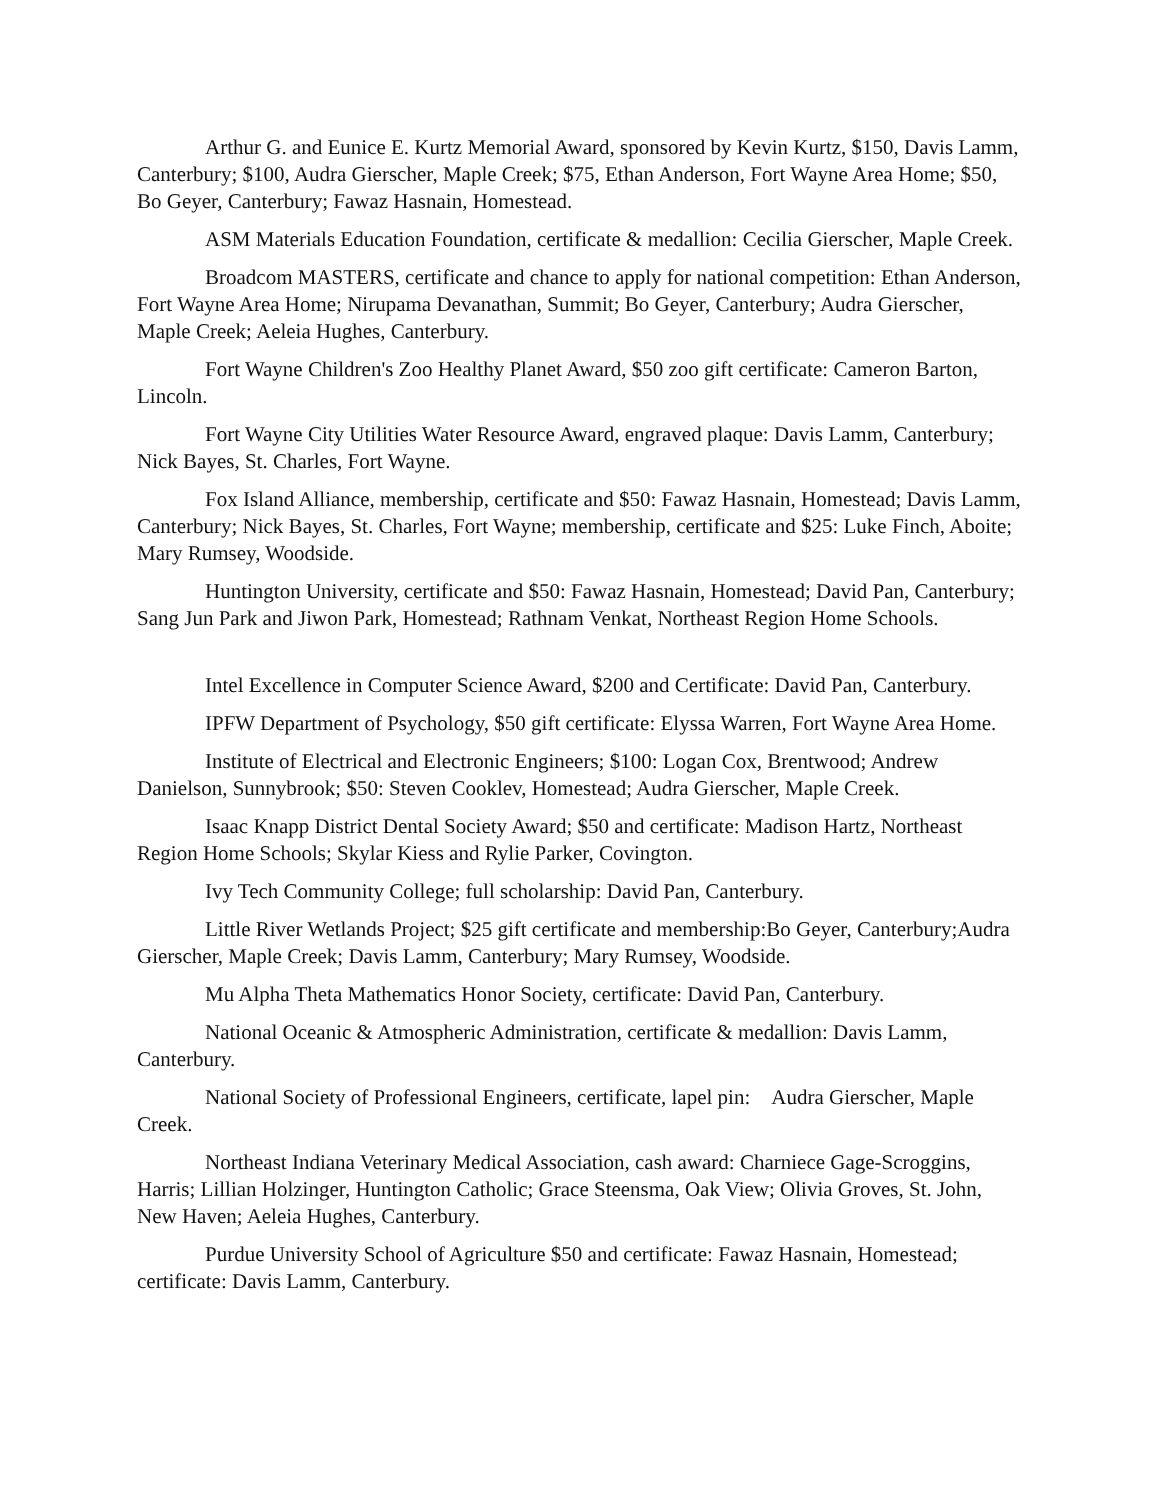Arthur G. and Eunice E. Kurtz Memorial Award, sponsored by Kevin Kurtz, $150, Davis Lamm, Canterbury; $100, Audra Gierscher, Maple Creek; $75, Ethan Anderson, Fort Wayne Area Home; $50, Bo Geyer, Canterbury; Fawaz Hasnain, Homestead.
ASM Materials Education Foundation, certificate & medallion: Cecilia Gierscher, Maple Creek.
Broadcom MASTERS, certificate and chance to apply for national competition: Ethan Anderson, Fort Wayne Area Home; Nirupama Devanathan, Summit; Bo Geyer, Canterbury; Audra Gierscher, Maple Creek; Aeleia Hughes, Canterbury.
Fort Wayne Children's Zoo Healthy Planet Award, $50 zoo gift certificate: Cameron Barton, Lincoln.
Fort Wayne City Utilities Water Resource Award, engraved plaque: Davis Lamm, Canterbury; Nick Bayes, St. Charles, Fort Wayne.
Fox Island Alliance, membership, certificate and $50: Fawaz Hasnain, Homestead; Davis Lamm, Canterbury; Nick Bayes, St. Charles, Fort Wayne; membership, certificate and $25: Luke Finch, Aboite; Mary Rumsey, Woodside.
Huntington University, certificate and $50: Fawaz Hasnain, Homestead; David Pan, Canterbury; Sang Jun Park and Jiwon Park, Homestead; Rathnam Venkat, Northeast Region Home Schools.
Intel Excellence in Computer Science Award, $200 and Certificate: David Pan, Canterbury.
IPFW Department of Psychology, $50 gift certificate: Elyssa Warren, Fort Wayne Area Home.
Institute of Electrical and Electronic Engineers; $100: Logan Cox, Brentwood; Andrew Danielson, Sunnybrook; $50: Steven Cooklev, Homestead; Audra Gierscher, Maple Creek.
Isaac Knapp District Dental Society Award; $50 and certificate: Madison Hartz, Northeast Region Home Schools; Skylar Kiess and Rylie Parker, Covington.
Ivy Tech Community College; full scholarship: David Pan, Canterbury.
Little River Wetlands Project; $25 gift certificate and membership:Bo Geyer, Canterbury;Audra Gierscher, Maple Creek; Davis Lamm, Canterbury; Mary Rumsey, Woodside.
Mu Alpha Theta Mathematics Honor Society, certificate: David Pan, Canterbury.
National Oceanic & Atmospheric Administration, certificate & medallion: Davis Lamm, Canterbury.
National Society of Professional Engineers, certificate, lapel pin: Audra Gierscher, Maple Creek.
Northeast Indiana Veterinary Medical Association, cash award: Charniece Gage-Scroggins, Harris; Lillian Holzinger, Huntington Catholic; Grace Steensma, Oak View; Olivia Groves, St. John, New Haven; Aeleia Hughes, Canterbury.
Purdue University School of Agriculture $50 and certificate: Fawaz Hasnain, Homestead; certificate: Davis Lamm, Canterbury.